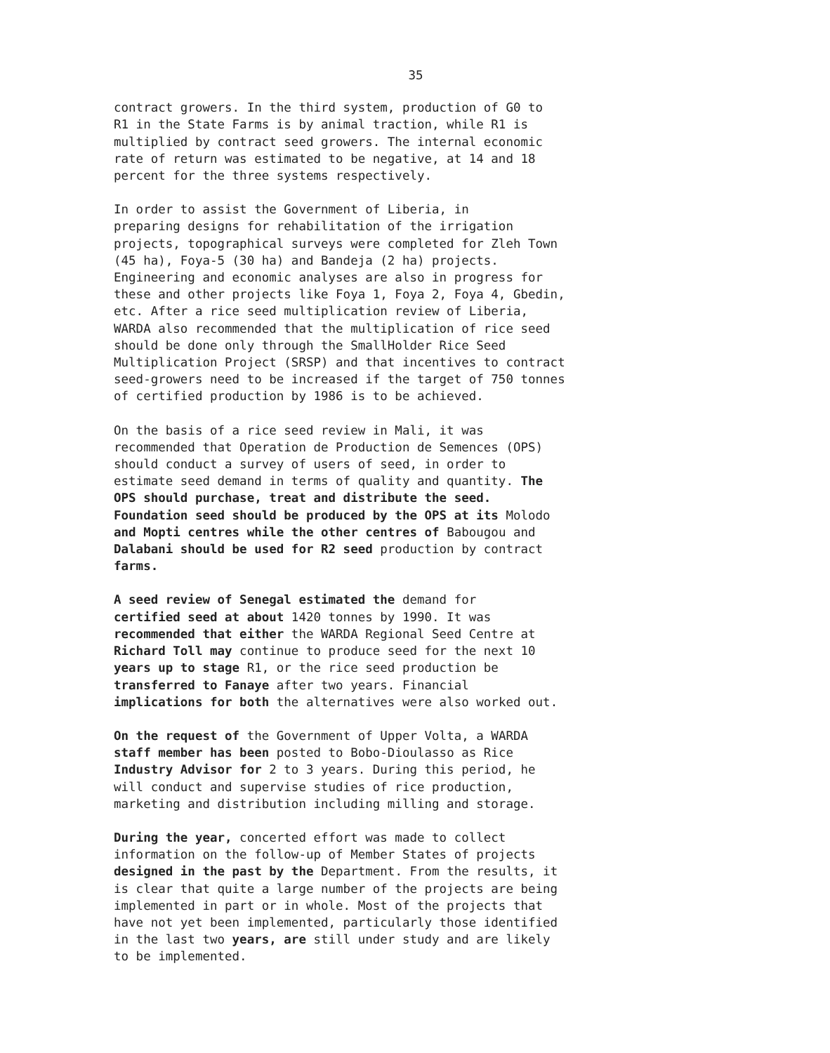35
contract growers. In the third system, production of G0 to R1 in the State Farms is by animal traction, while R1 is multiplied by contract seed growers. The internal economic rate of return was estimated to be negative, at 14 and 18 percent for the three systems respectively.
In order to assist the Government of Liberia, in preparing designs for rehabilitation of the irrigation projects, topographical surveys were completed for Zleh Town (45 ha), Foya-5 (30 ha) and Bandeja (2 ha) projects. Engineering and economic analyses are also in progress for these and other projects like Foya 1, Foya 2, Foya 4, Gbedin, etc. After a rice seed multiplication review of Liberia, WARDA also recommended that the multiplication of rice seed should be done only through the SmallHolder Rice Seed Multiplication Project (SRSP) and that incentives to contract seed-growers need to be increased if the target of 750 tonnes of certified production by 1986 is to be achieved.
On the basis of a rice seed review in Mali, it was recommended that Operation de Production de Semences (OPS) should conduct a survey of users of seed, in order to estimate seed demand in terms of quality and quantity. The OPS should purchase, treat and distribute the seed. Foundation seed should be produced by the OPS at its Molodo and Mopti centres while the other centres of Babougou and Dalabani should be used for R2 seed production by contract farms.
A seed review of Senegal estimated the demand for certified seed at about 1420 tonnes by 1990. It was recommended that either the WARDA Regional Seed Centre at Richard Toll may continue to produce seed for the next 10 years up to stage R1, or the rice seed production be transferred to Fanaye after two years. Financial implications for both the alternatives were also worked out.
On the request of the Government of Upper Volta, a WARDA staff member has been posted to Bobo-Dioulasso as Rice Industry Advisor for 2 to 3 years. During this period, he will conduct and supervise studies of rice production, marketing and distribution including milling and storage.
During the year, concerted effort was made to collect information on the follow-up of Member States of projects designed in the past by the Department. From the results, it is clear that quite a large number of the projects are being implemented in part or in whole. Most of the projects that have not yet been implemented, particularly those identified in the last two years, are still under study and are likely to be implemented.